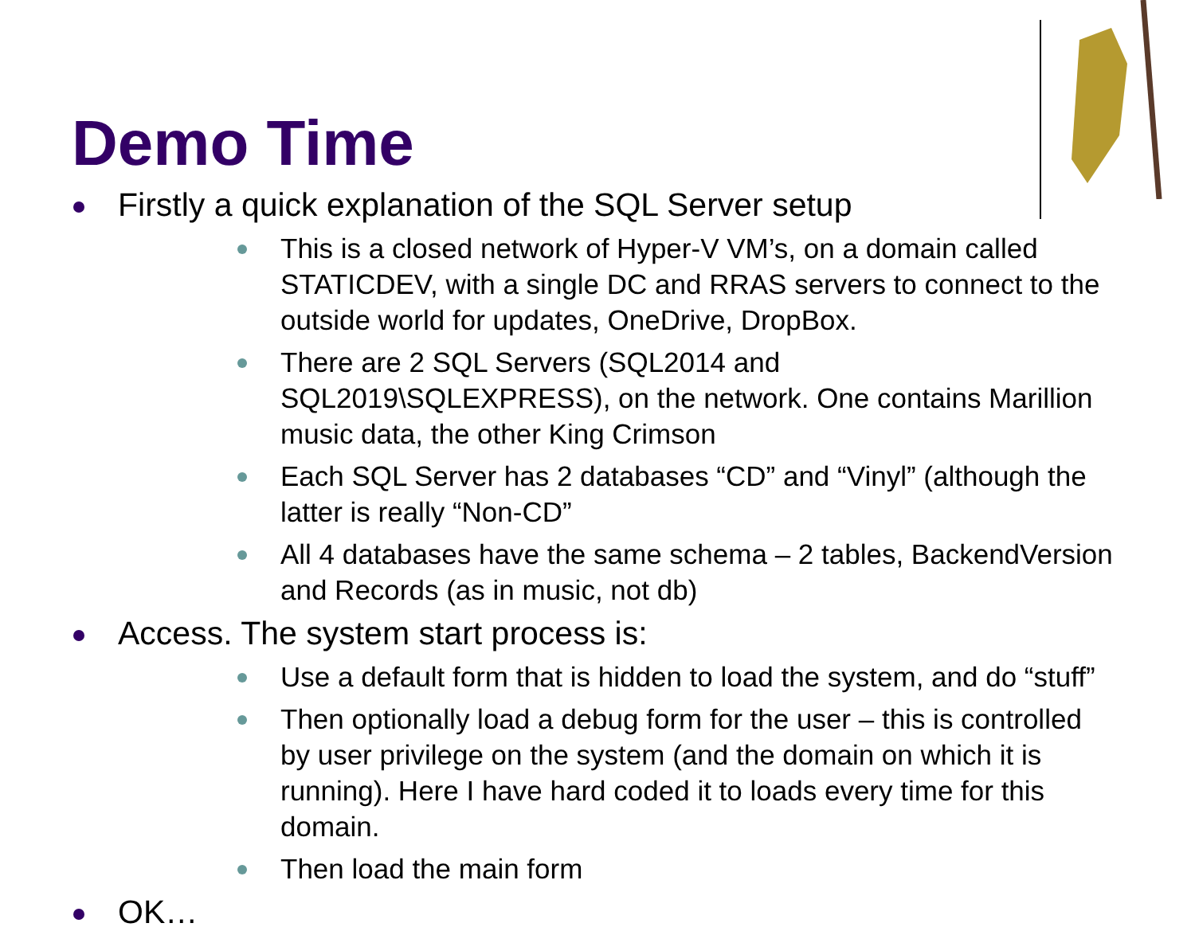Demo Time
Firstly a quick explanation of the SQL Server setup
This is a closed network of Hyper-V VM’s, on a domain called STATICDEV, with a single DC and RRAS servers to connect to the outside world for updates, OneDrive, DropBox.
There are 2 SQL Servers (SQL2014 and SQL2019\SQLEXPRESS), on the network. One contains Marillion music data, the other King Crimson
Each SQL Server has 2 databases “CD” and “Vinyl” (although the latter is really “Non-CD”
All 4 databases have the same schema – 2 tables, BackendVersion and Records (as in music, not db)
Access. The system start process is:
Use a default form that is hidden to load the system, and do “stuff”
Then optionally load a debug form for the user – this is controlled by user privilege on the system (and the domain on which it is running). Here I have hard coded it to loads every time for this domain.
Then load the main form
OK…